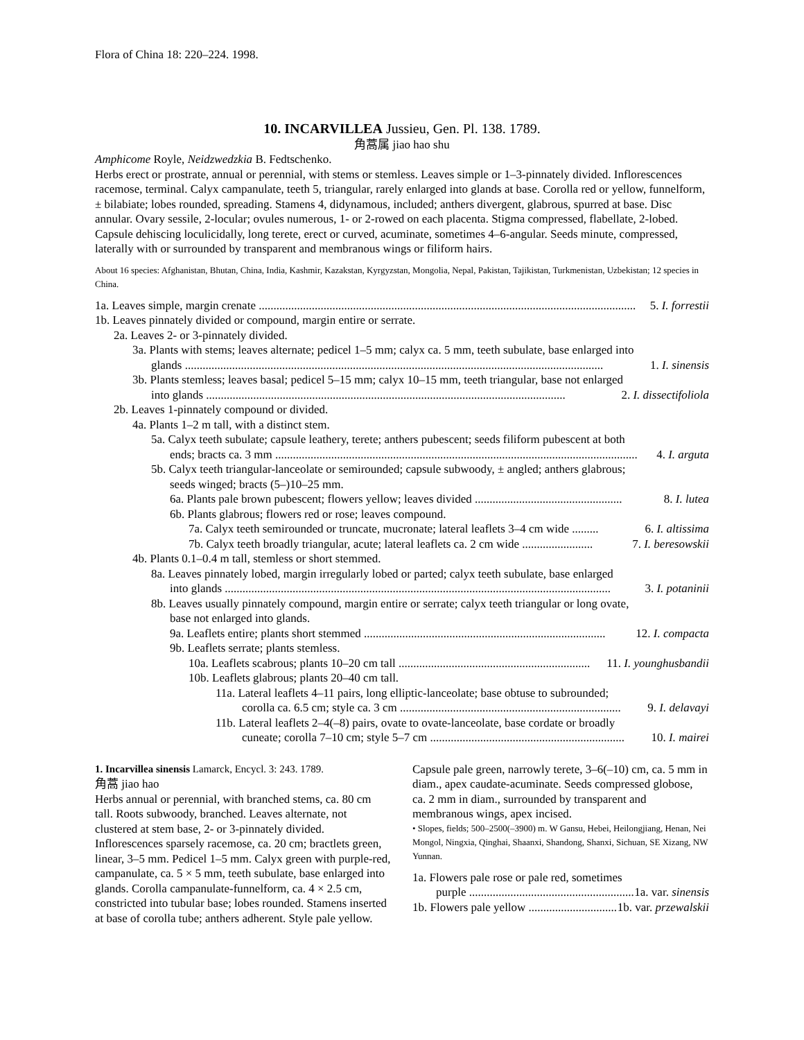Flora of China 18: 220–224. 1998.
10. INCARVILLEA Jussieu, Gen. Pl. 138. 1789.
角蒿属 jiao hao shu
Amphicome Royle, Neidzwedzkia B. Fedtschenko.
Herbs erect or prostrate, annual or perennial, with stems or stemless. Leaves simple or 1–3-pinnately divided. Inflorescences racemose, terminal. Calyx campanulate, teeth 5, triangular, rarely enlarged into glands at base. Corolla red or yellow, funnelform, ± bilabiate; lobes rounded, spreading. Stamens 4, didynamous, included; anthers divergent, glabrous, spurred at base. Disc annular. Ovary sessile, 2-locular; ovules numerous, 1- or 2-rowed on each placenta. Stigma compressed, flabellate, 2-lobed. Capsule dehiscing loculicidally, long terete, erect or curved, acuminate, sometimes 4–6-angular. Seeds minute, compressed, laterally with or surrounded by transparent and membranous wings or filiform hairs.
About 16 species: Afghanistan, Bhutan, China, India, Kashmir, Kazakstan, Kyrgyzstan, Mongolia, Nepal, Pakistan, Tajikistan, Turkmenistan, Uzbekistan; 12 species in China.
1a. Leaves simple, margin crenate ................................................................................................................................ 5. I. forrestii
1b. Leaves pinnately divided or compound, margin entire or serrate.
2a. Leaves 2- or 3-pinnately divided.
3a. Plants with stems; leaves alternate; pedicel 1–5 mm; calyx ca. 5 mm, teeth subulate, base enlarged into
glands .............................................................................................................................................. 1. I. sinensis
3b. Plants stemless; leaves basal; pedicel 5–15 mm; calyx 10–15 mm, teeth triangular, base not enlarged
into glands .......................................................................................................................... 2. I. dissectifoliola
2b. Leaves 1-pinnately compound or divided.
4a. Plants 1–2 m tall, with a distinct stem.
5a. Calyx teeth subulate; capsule leathery, terete; anthers pubescent; seeds filiform pubescent at both
ends; bracts ca. 3 mm ........................................................................................................................... 4. I. arguta
5b. Calyx teeth triangular-lanceolate or semirounded; capsule subwoody, ± angled; anthers glabrous;
seeds winged; bracts (5–)10–25 mm.
6a. Plants pale brown pubescent; flowers yellow; leaves divided .................................................. 8. I. lutea
6b. Plants glabrous; flowers red or rose; leaves compound.
7a. Calyx teeth semirounded or truncate, mucronate; lateral leaflets 3–4 cm wide ......... 6. I. altissima
7b. Calyx teeth broadly triangular, acute; lateral leaflets ca. 2 cm wide ........................ 7. I. beresowskii
4b. Plants 0.1–0.4 m tall, stemless or short stemmed.
8a. Leaves pinnately lobed, margin irregularly lobed or parted; calyx teeth subulate, base enlarged
into glands ................................................................................................................................... 3. I. potaninii
8b. Leaves usually pinnately compound, margin entire or serrate; calyx teeth triangular or long ovate,
base not enlarged into glands.
9a. Leaflets entire; plants short stemmed .................................................................................. 12. I. compacta
9b. Leaflets serrate; plants stemless.
10a. Leaflets scabrous; plants 10–20 cm tall ................................................................. 11. I. younghusbandii
10b. Leaflets glabrous; plants 20–40 cm tall.
11a. Lateral leaflets 4–11 pairs, long elliptic-lanceolate; base obtuse to subrounded;
corolla ca. 6.5 cm; style ca. 3 cm ........................................................................... 9. I. delavayi
11b. Lateral leaflets 2–4(–8) pairs, ovate to ovate-lanceolate, base cordate or broadly
cuneate; corolla 7–10 cm; style 5–7 cm .................................................................. 10. I. mairei
1. Incarvillea sinensis Lamarck, Encycl. 3: 243. 1789.
角蒿 jiao hao
Herbs annual or perennial, with branched stems, ca. 80 cm tall. Roots subwoody, branched. Leaves alternate, not clustered at stem base, 2- or 3-pinnately divided. Inflorescences sparsely racemose, ca. 20 cm; bractlets green, linear, 3–5 mm. Pedicel 1–5 mm. Calyx green with purple-red, campanulate, ca. 5 × 5 mm, teeth subulate, base enlarged into glands. Corolla campanulate-funnelform, ca. 4 × 2.5 cm, constricted into tubular base; lobes rounded. Stamens inserted at base of corolla tube; anthers adherent. Style pale yellow.
Capsule pale green, narrowly terete, 3–6(–10) cm, ca. 5 mm in diam., apex caudate-acuminate. Seeds compressed globose, ca. 2 mm in diam., surrounded by transparent and membranous wings, apex incised.
• Slopes, fields; 500–2500(–3900) m. W Gansu, Hebei, Heilongjiang, Henan, Nei Mongol, Ningxia, Qinghai, Shaanxi, Shandong, Shanxi, Sichuan, SE Xizang, NW Yunnan.
1a. Flowers pale rose or pale red, sometimes
purple ........................................................ 1a. var. sinensis
1b. Flowers pale yellow ................................. 1b. var. przewalskii